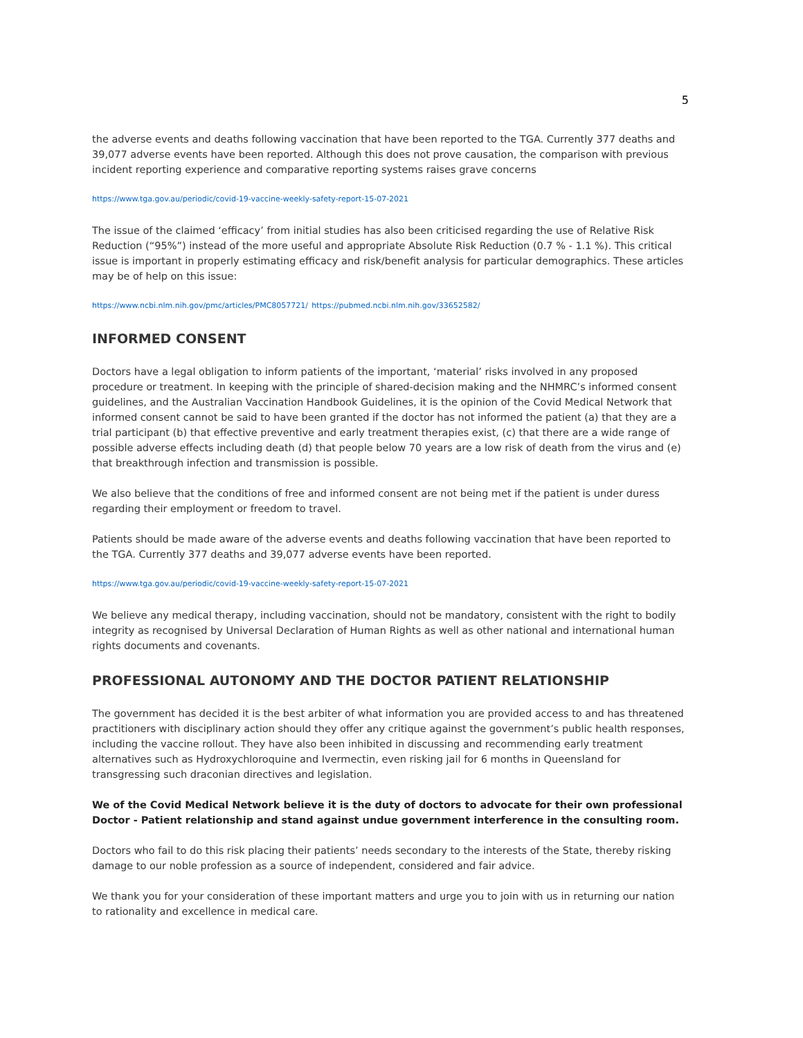5
the adverse events and deaths following vaccination that have been reported to the TGA. Currently 377 deaths and 39,077 adverse events have been reported. Although this does not prove causation, the comparison with previous incident reporting experience and comparative reporting systems raises grave concerns
https://www.tga.gov.au/periodic/covid-19-vaccine-weekly-safety-report-15-07-2021
The issue of the claimed ‘efficacy’ from initial studies has also been criticised regarding the use of Relative Risk Reduction (“95%”) instead of the more useful and appropriate Absolute Risk Reduction (0.7 % - 1.1 %). This critical issue is important in properly estimating efficacy and risk/benefit analysis for particular demographics. These articles may be of help on this issue:
https://www.ncbi.nlm.nih.gov/pmc/articles/PMC8057721/ https://pubmed.ncbi.nlm.nih.gov/33652582/
INFORMED CONSENT
Doctors have a legal obligation to inform patients of the important, ‘material’ risks involved in any proposed procedure or treatment. In keeping with the principle of shared-decision making and the NHMRC’s informed consent guidelines, and the Australian Vaccination Handbook Guidelines, it is the opinion of the Covid Medical Network that informed consent cannot be said to have been granted if the doctor has not informed the patient (a) that they are a trial participant (b) that effective preventive and early treatment therapies exist, (c) that there are a wide range of possible adverse effects including death (d) that people below 70 years are a low risk of death from the virus and (e) that breakthrough infection and transmission is possible.
We also believe that the conditions of free and informed consent are not being met if the patient is under duress regarding their employment or freedom to travel.
Patients should be made aware of the adverse events and deaths following vaccination that have been reported to the TGA. Currently 377 deaths and 39,077 adverse events have been reported.
https://www.tga.gov.au/periodic/covid-19-vaccine-weekly-safety-report-15-07-2021
We believe any medical therapy, including vaccination, should not be mandatory, consistent with the right to bodily integrity as recognised by Universal Declaration of Human Rights as well as other national and international human rights documents and covenants.
PROFESSIONAL AUTONOMY AND THE DOCTOR PATIENT RELATIONSHIP
The government has decided it is the best arbiter of what information you are provided access to and has threatened practitioners with disciplinary action should they offer any critique against the government’s public health responses, including the vaccine rollout. They have also been inhibited in discussing and recommending early treatment alternatives such as Hydroxychloroquine and Ivermectin, even risking jail for 6 months in Queensland for transgressing such draconian directives and legislation.
We of the Covid Medical Network believe it is the duty of doctors to advocate for their own professional Doctor - Patient relationship and stand against undue government interference in the consulting room.
Doctors who fail to do this risk placing their patients’ needs secondary to the interests of the State, thereby risking damage to our noble profession as a source of independent, considered and fair advice.
We thank you for your consideration of these important matters and urge you to join with us in returning our nation to rationality and excellence in medical care.